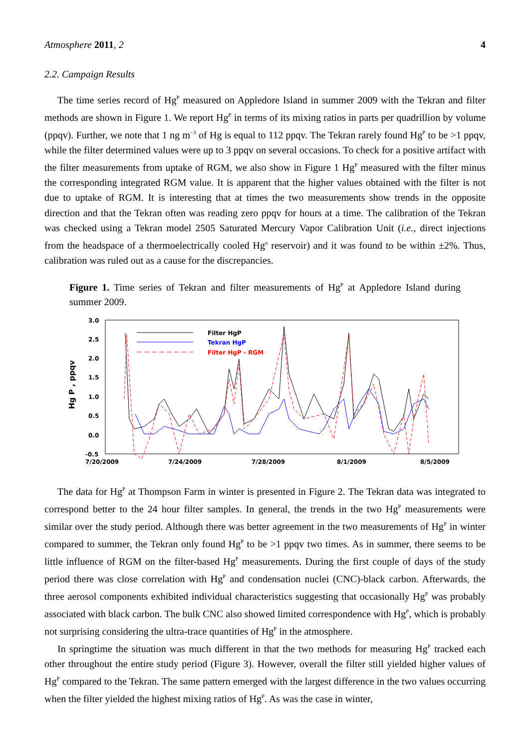Atmosphere 2011, 2 4
2.2. Campaign Results
The time series record of Hg<sup>P</sup> measured on Appledore Island in summer 2009 with the Tekran and filter methods are shown in Figure 1. We report Hg<sup>P</sup> in terms of its mixing ratios in parts per quadrillion by volume (ppqv). Further, we note that 1 ng m<sup>−3</sup> of Hg is equal to 112 ppqv. The Tekran rarely found Hg<sup>P</sup> to be >1 ppqv, while the filter determined values were up to 3 ppqv on several occasions. To check for a positive artifact with the filter measurements from uptake of RGM, we also show in Figure 1 Hg<sup>P</sup> measured with the filter minus the corresponding integrated RGM value. It is apparent that the higher values obtained with the filter is not due to uptake of RGM. It is interesting that at times the two measurements show trends in the opposite direction and that the Tekran often was reading zero ppqv for hours at a time. The calibration of the Tekran was checked using a Tekran model 2505 Saturated Mercury Vapor Calibration Unit (i.e., direct injections from the headspace of a thermoelectrically cooled Hg<sup>o</sup> reservoir) and it was found to be within ±2%. Thus, calibration was ruled out as a cause for the discrepancies.
Figure 1. Time series of Tekran and filter measurements of Hg<sup>P</sup> at Appledore Island during summer 2009.
3.0
2.5
2.0
1.5
1.0
0.5
0.0
-0.5
7/20/2009
7/24/2009
7/28/2009
8/1/2009
8/5/2009
Hg P , ppqv
Filter HgP
Tekran HgP
Filter HgP - RGM
The data for Hg<sup>P</sup> at Thompson Farm in winter is presented in Figure 2. The Tekran data was integrated to correspond better to the 24 hour filter samples. In general, the trends in the two Hg<sup>P</sup> measurements were similar over the study period. Although there was better agreement in the two measurements of Hg<sup>P</sup> in winter compared to summer, the Tekran only found Hg<sup>P</sup> to be >1 ppqv two times. As in summer, there seems to be little influence of RGM on the filter-based Hg<sup>P</sup> measurements. During the first couple of days of the study period there was close correlation with Hg<sup>P</sup> and condensation nuclei (CNC)-black carbon. Afterwards, the three aerosol components exhibited individual characteristics suggesting that occasionally Hg<sup>P</sup> was probably associated with black carbon. The bulk CNC also showed limited correspondence with Hg<sup>P</sup>, which is probably not surprising considering the ultra-trace quantities of Hg<sup>P</sup> in the atmosphere.
In springtime the situation was much different in that the two methods for measuring Hg<sup>P</sup> tracked each other throughout the entire study period (Figure 3). However, overall the filter still yielded higher values of Hg<sup>P</sup> compared to the Tekran. The same pattern emerged with the largest difference in the two values occurring when the filter yielded the highest mixing ratios of Hg<sup>P</sup>. As was the case in winter,